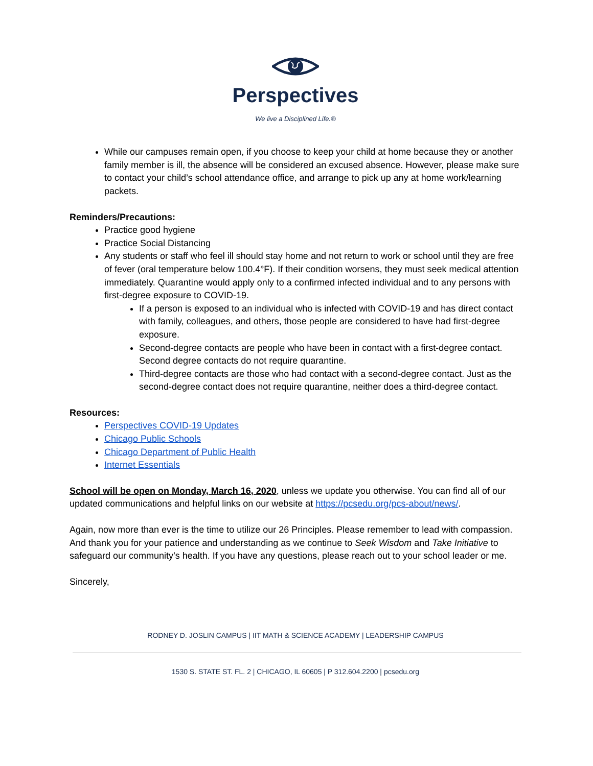Perspectives
We live a Disciplined Life.®
While our campuses remain open, if you choose to keep your child at home because they or another family member is ill, the absence will be considered an excused absence. However, please make sure to contact your child’s school attendance office, and arrange to pick up any at home work/learning packets.
Reminders/Precautions:
Practice good hygiene
Practice Social Distancing
Any students or staff who feel ill should stay home and not return to work or school until they are free of fever (oral temperature below 100.4°F). If their condition worsens, they must seek medical attention immediately. Quarantine would apply only to a confirmed infected individual and to any persons with first-degree exposure to COVID-19.
If a person is exposed to an individual who is infected with COVID-19 and has direct contact with family, colleagues, and others, those people are considered to have had first-degree exposure.
Second-degree contacts are people who have been in contact with a first-degree contact. Second degree contacts do not require quarantine.
Third-degree contacts are those who had contact with a second-degree contact. Just as the second-degree contact does not require quarantine, neither does a third-degree contact.
Resources:
Perspectives COVID-19 Updates
Chicago Public Schools
Chicago Department of Public Health
Internet Essentials
School will be open on Monday, March 16, 2020, unless we update you otherwise. You can find all of our updated communications and helpful links on our website at https://pcsedu.org/pcs-about/news/.
Again, now more than ever is the time to utilize our 26 Principles. Please remember to lead with compassion. And thank you for your patience and understanding as we continue to Seek Wisdom and Take Initiative to safeguard our community’s health. If you have any questions, please reach out to your school leader or me.
Sincerely,
RODNEY D. JOSLIN CAMPUS | IIT MATH & SCIENCE ACADEMY | LEADERSHIP CAMPUS
1530 S. STATE ST. FL. 2 | CHICAGO, IL 60605 | P 312.604.2200 | pcsedu.org